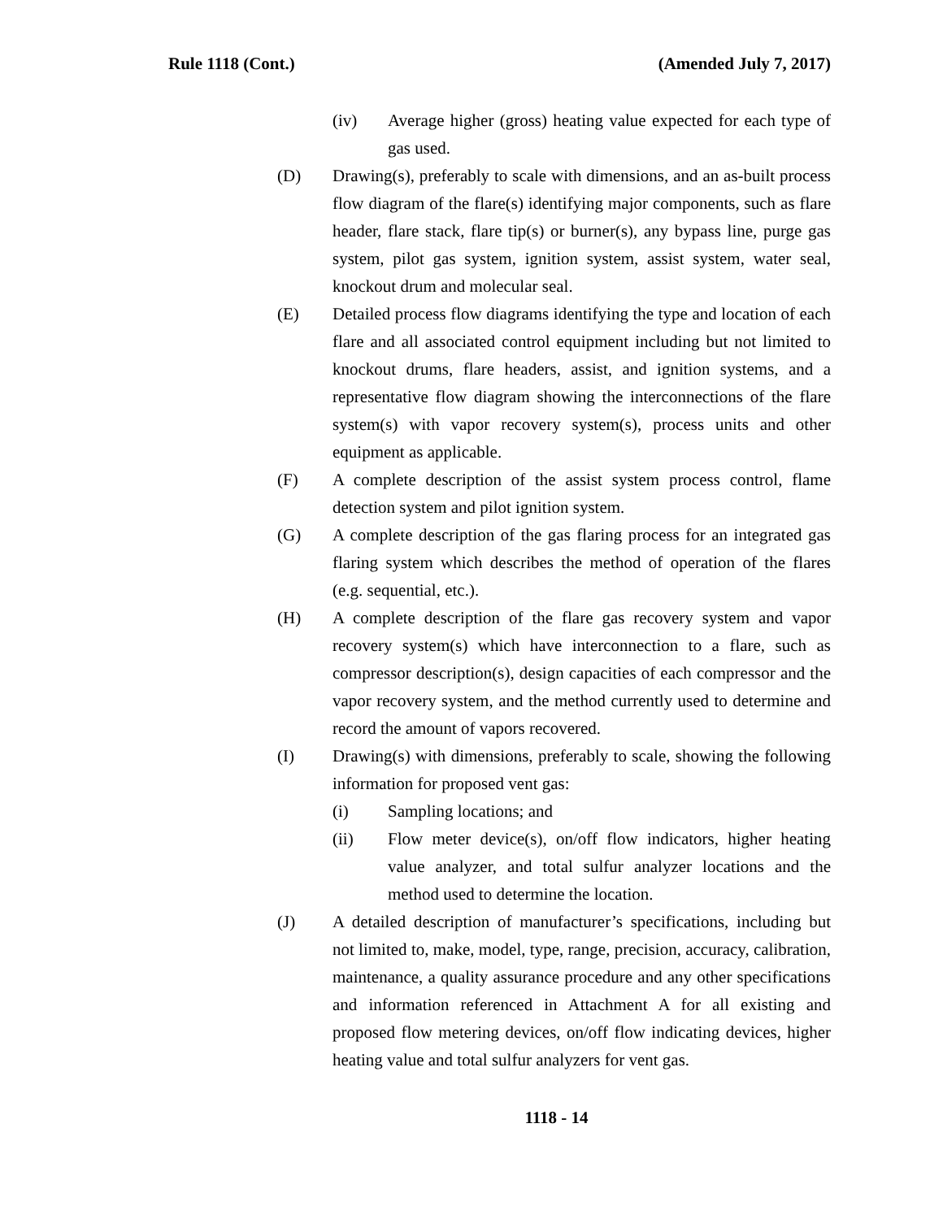Rule 1118 (Cont.) (Amended July 7, 2017)
(iv) Average higher (gross) heating value expected for each type of gas used.
(D) Drawing(s), preferably to scale with dimensions, and an as-built process flow diagram of the flare(s) identifying major components, such as flare header, flare stack, flare tip(s) or burner(s), any bypass line, purge gas system, pilot gas system, ignition system, assist system, water seal, knockout drum and molecular seal.
(E) Detailed process flow diagrams identifying the type and location of each flare and all associated control equipment including but not limited to knockout drums, flare headers, assist, and ignition systems, and a representative flow diagram showing the interconnections of the flare system(s) with vapor recovery system(s), process units and other equipment as applicable.
(F) A complete description of the assist system process control, flame detection system and pilot ignition system.
(G) A complete description of the gas flaring process for an integrated gas flaring system which describes the method of operation of the flares (e.g. sequential, etc.).
(H) A complete description of the flare gas recovery system and vapor recovery system(s) which have interconnection to a flare, such as compressor description(s), design capacities of each compressor and the vapor recovery system, and the method currently used to determine and record the amount of vapors recovered.
(I) Drawing(s) with dimensions, preferably to scale, showing the following information for proposed vent gas:
(i) Sampling locations; and
(ii) Flow meter device(s), on/off flow indicators, higher heating value analyzer, and total sulfur analyzer locations and the method used to determine the location.
(J) A detailed description of manufacturer’s specifications, including but not limited to, make, model, type, range, precision, accuracy, calibration, maintenance, a quality assurance procedure and any other specifications and information referenced in Attachment A for all existing and proposed flow metering devices, on/off flow indicating devices, higher heating value and total sulfur analyzers for vent gas.
1118 - 14